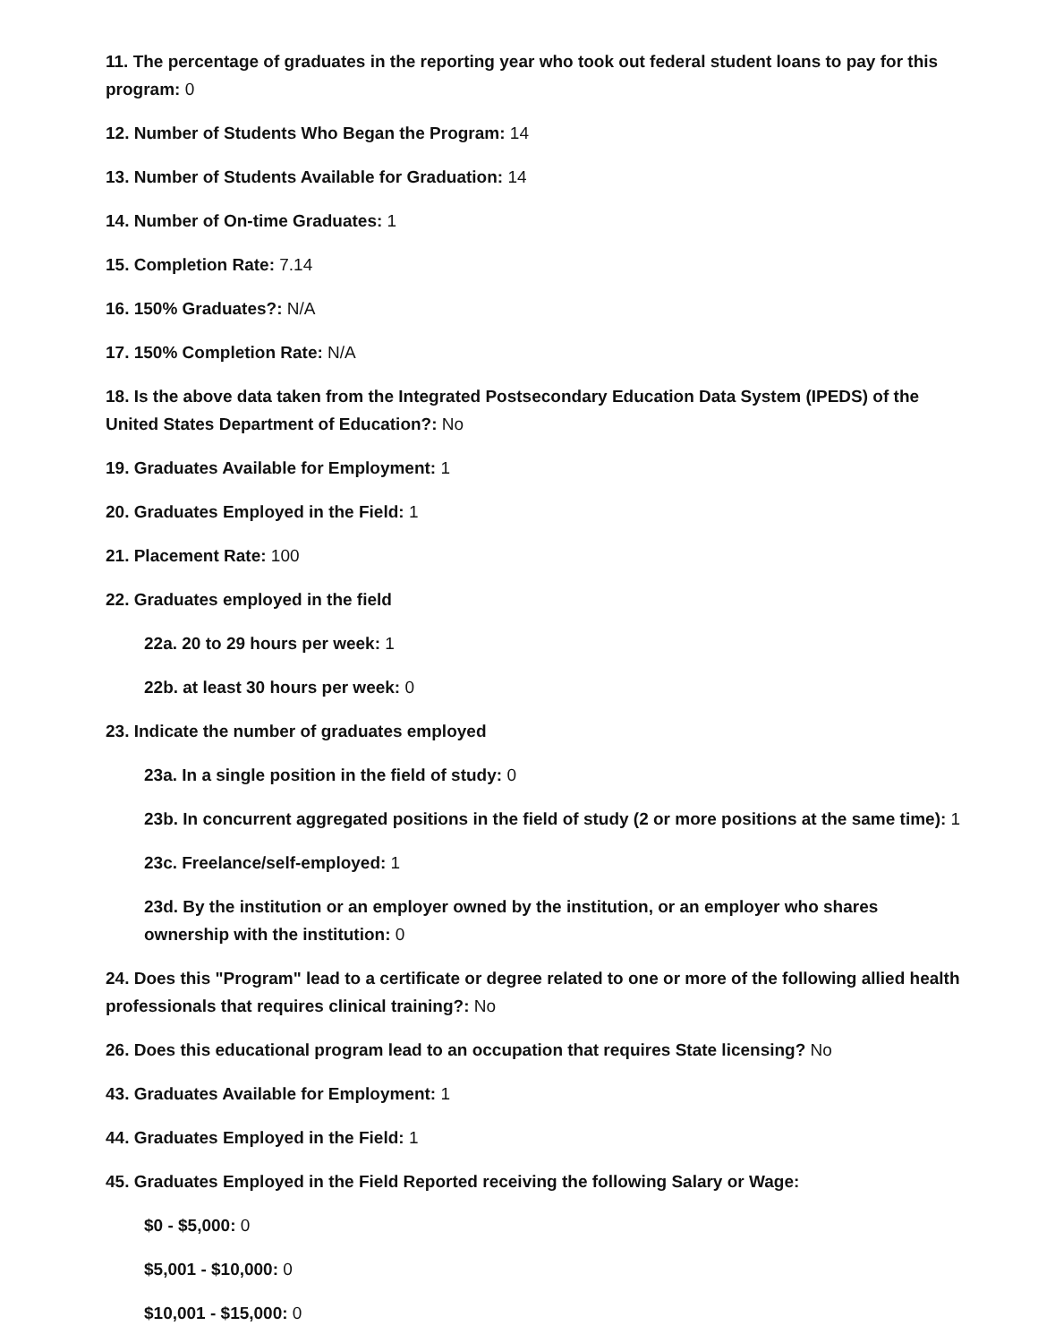11. The percentage of graduates in the reporting year who took out federal student loans to pay for this program: 0
12. Number of Students Who Began the Program: 14
13. Number of Students Available for Graduation: 14
14. Number of On-time Graduates: 1
15. Completion Rate: 7.14
16. 150% Graduates?: N/A
17. 150% Completion Rate: N/A
18. Is the above data taken from the Integrated Postsecondary Education Data System (IPEDS) of the United States Department of Education?: No
19. Graduates Available for Employment: 1
20. Graduates Employed in the Field: 1
21. Placement Rate: 100
22. Graduates employed in the field
22a. 20 to 29 hours per week: 1
22b. at least 30 hours per week: 0
23. Indicate the number of graduates employed
23a. In a single position in the field of study: 0
23b. In concurrent aggregated positions in the field of study (2 or more positions at the same time): 1
23c. Freelance/self-employed: 1
23d. By the institution or an employer owned by the institution, or an employer who shares ownership with the institution: 0
24. Does this "Program" lead to a certificate or degree related to one or more of the following allied health professionals that requires clinical training?: No
26. Does this educational program lead to an occupation that requires State licensing? No
43. Graduates Available for Employment: 1
44. Graduates Employed in the Field: 1
45. Graduates Employed in the Field Reported receiving the following Salary or Wage:
$0 - $5,000: 0
$5,001 - $10,000: 0
$10,001 - $15,000: 0